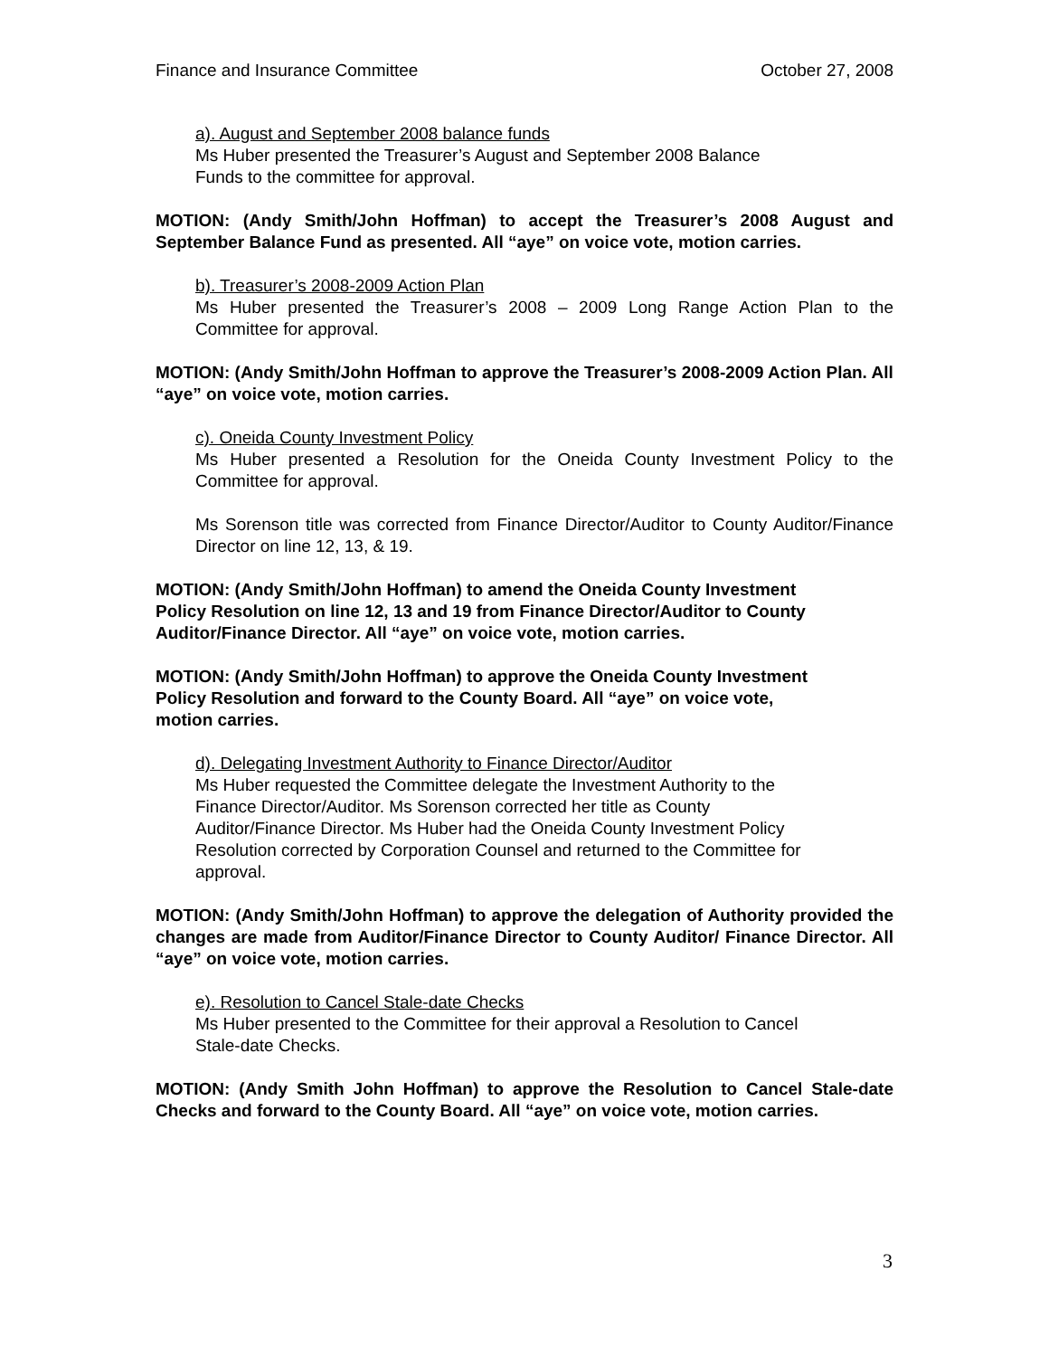Finance and Insurance Committee October 27, 2008
a). August and September 2008 balance funds
Ms Huber presented the Treasurer’s August and September 2008 Balance
Funds to the committee for approval.
MOTION: (Andy Smith/John Hoffman) to accept the Treasurer’s 2008 August and September Balance Fund as presented. All “aye” on voice vote, motion carries.
b). Treasurer’s 2008-2009 Action Plan
Ms Huber presented the Treasurer’s 2008 – 2009 Long Range Action Plan to the Committee for approval.
MOTION: (Andy Smith/John Hoffman to approve the Treasurer’s 2008-2009 Action Plan. All “aye” on voice vote, motion carries.
c). Oneida County Investment Policy
Ms Huber presented a Resolution for the Oneida County Investment Policy to the Committee for approval.
Ms Sorenson title was corrected from Finance Director/Auditor to County Auditor/Finance Director on line 12, 13, & 19.
MOTION: (Andy Smith/John Hoffman) to amend the Oneida County Investment
Policy Resolution on line 12, 13 and 19 from Finance Director/Auditor to County
Auditor/Finance Director. All “aye” on voice vote, motion carries.
MOTION: (Andy Smith/John Hoffman) to approve the Oneida County Investment
Policy Resolution and forward to the County Board. All “aye” on voice vote,
motion carries.
d). Delegating Investment Authority to Finance Director/Auditor
Ms Huber requested the Committee delegate the Investment Authority to the
Finance Director/Auditor. Ms Sorenson corrected her title as County
Auditor/Finance Director. Ms Huber had the Oneida County Investment Policy
Resolution corrected by Corporation Counsel and returned to the Committee for
approval.
MOTION: (Andy Smith/John Hoffman) to approve the delegation of Authority provided the changes are made from Auditor/Finance Director to County Auditor/ Finance Director. All “aye” on voice vote, motion carries.
e). Resolution to Cancel Stale-date Checks
Ms Huber presented to the Committee for their approval a Resolution to Cancel
Stale-date Checks.
MOTION: (Andy Smith John Hoffman) to approve the Resolution to Cancel Stale-date Checks and forward to the County Board. All “aye” on voice vote, motion carries.
3